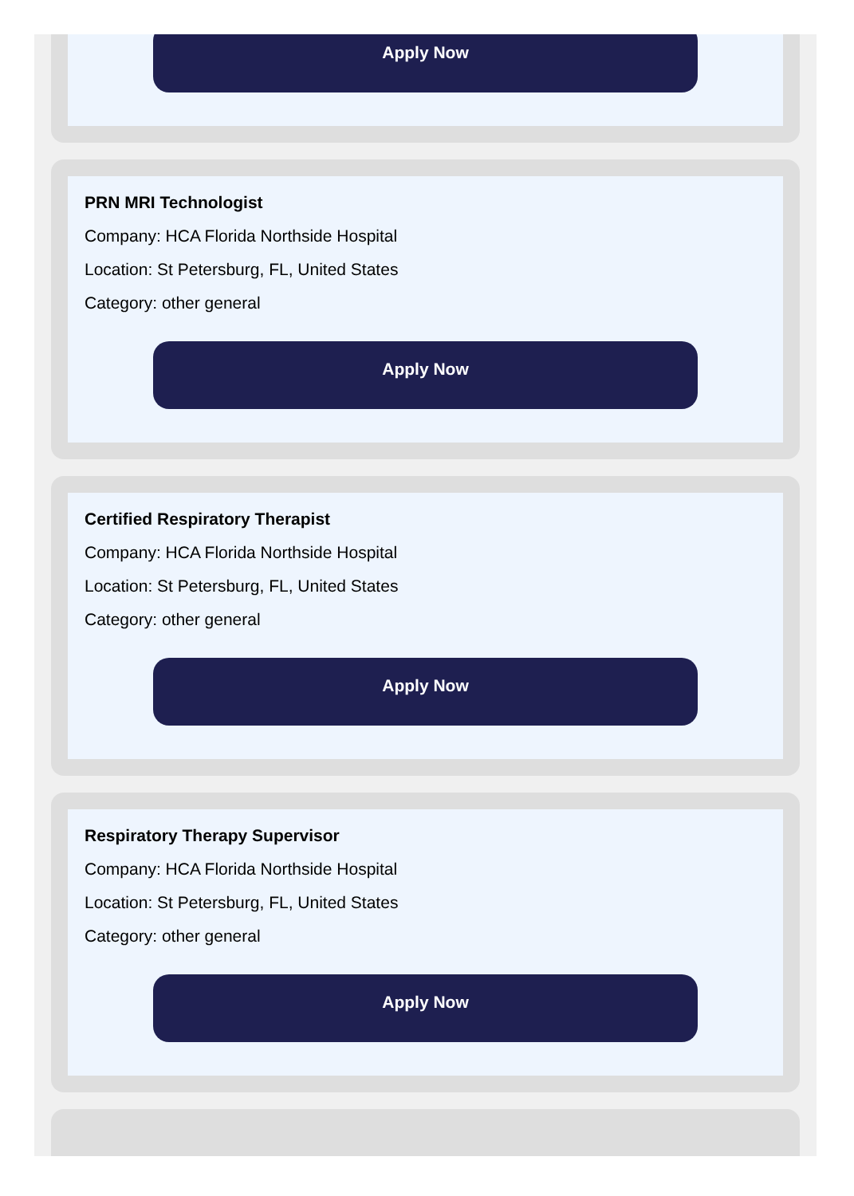Apply Now
PRN MRI Technologist
Company: HCA Florida Northside Hospital
Location: St Petersburg, FL, United States
Category: other general
Apply Now
Certified Respiratory Therapist
Company: HCA Florida Northside Hospital
Location: St Petersburg, FL, United States
Category: other general
Apply Now
Respiratory Therapy Supervisor
Company: HCA Florida Northside Hospital
Location: St Petersburg, FL, United States
Category: other general
Apply Now